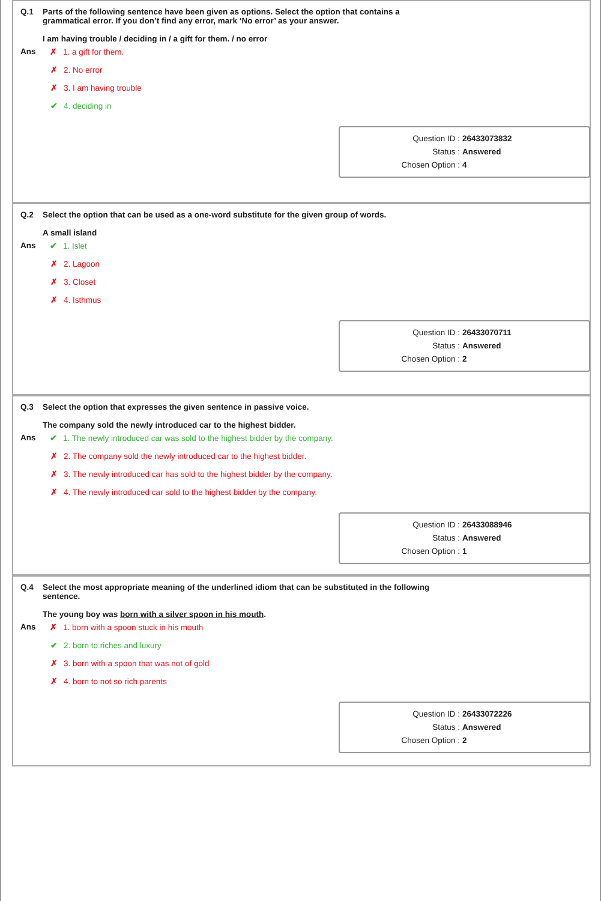Q.1 Parts of the following sentence have been given as options. Select the option that contains a grammatical error. If you don’t find any error, mark ‘No error’ as your answer.
I am having trouble / deciding in / a gift for them. / no error
Ans ✗ 1. a gift for them.
✗ 2. No error
✗ 3. I am having trouble
✔ 4. deciding in
Question ID : 26433073832
Status : Answered
Chosen Option : 4
Q.2 Select the option that can be used as a one-word substitute for the given group of words.
A small island
Ans ✔ 1. Islet
✗ 2. Lagoon
✗ 3. Closet
✗ 4. Isthmus
Question ID : 26433070711
Status : Answered
Chosen Option : 2
Q.3 Select the option that expresses the given sentence in passive voice.
The company sold the newly introduced car to the highest bidder.
Ans ✔ 1. The newly introduced car was sold to the highest bidder by the company.
✗ 2. The company sold the newly introduced car to the highest bidder.
✗ 3. The newly introduced car has sold to the highest bidder by the company.
✗ 4. The newly introduced car sold to the highest bidder by the company.
Question ID : 26433088946
Status : Answered
Chosen Option : 1
Q.4 Select the most appropriate meaning of the underlined idiom that can be substituted in the following sentence.
The young boy was born with a silver spoon in his mouth.
Ans ✗ 1. born with a spoon stuck in his mouth
✔ 2. born to riches and luxury
✗ 3. born with a spoon that was not of gold
✗ 4. born to not so rich parents
Question ID : 26433072226
Status : Answered
Chosen Option : 2